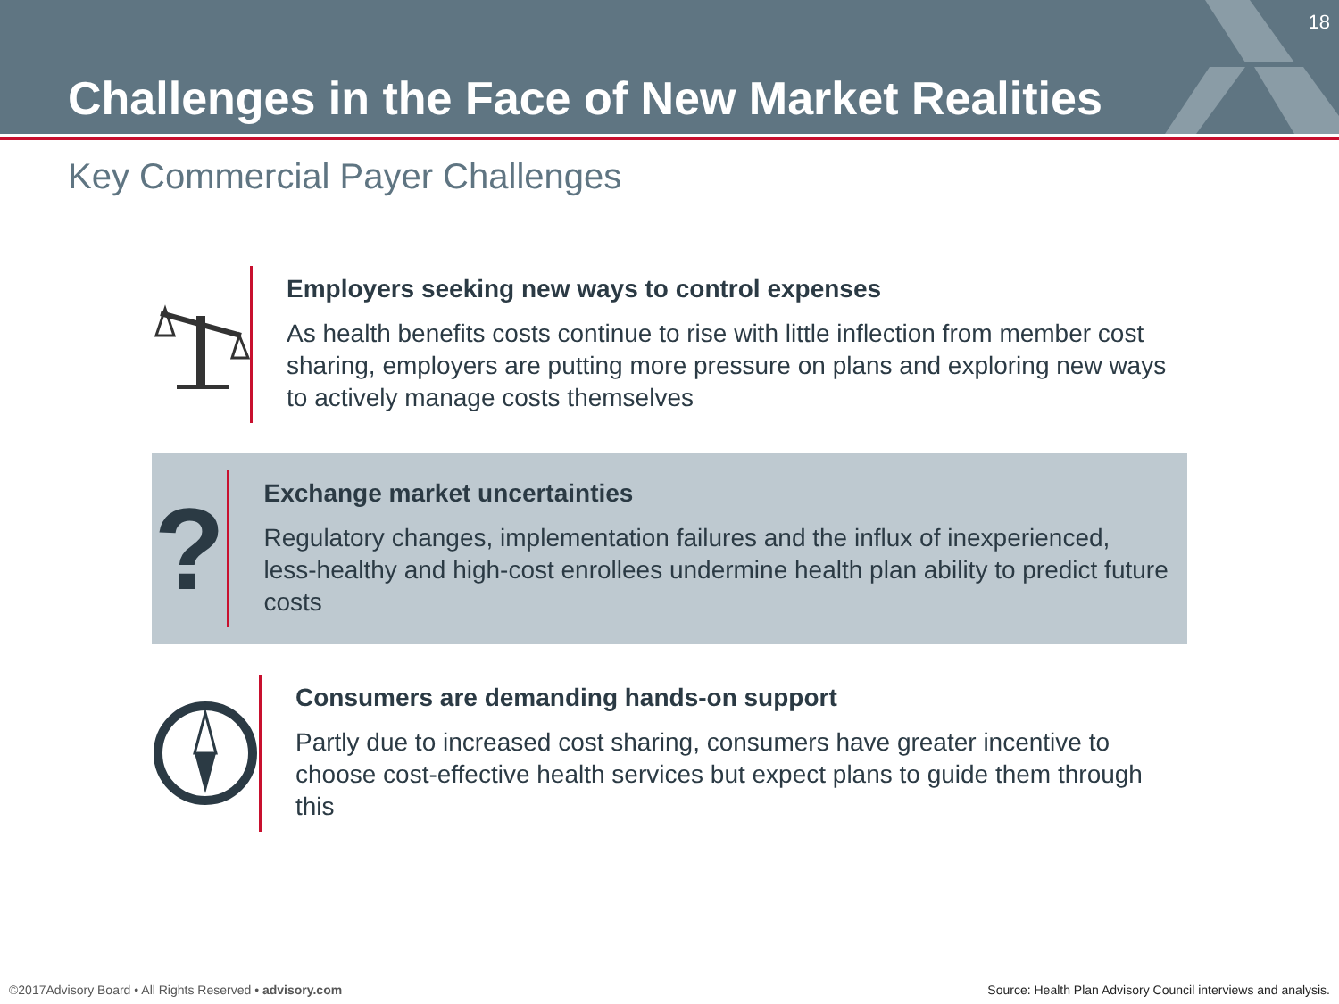18
Challenges in the Face of New Market Realities
Key Commercial Payer Challenges
Employers seeking new ways to control expenses
As health benefits costs continue to rise with little inflection from member cost sharing, employers are putting more pressure on plans and exploring new ways to actively manage costs themselves
?
Exchange market uncertainties
Regulatory changes, implementation failures and the influx of inexperienced, less-healthy and high-cost enrollees undermine health plan ability to predict future costs
Consumers are demanding hands-on support
Partly due to increased cost sharing, consumers have greater incentive to choose cost-effective health services but expect plans to guide them through this
©2017Advisory Board • All Rights Reserved • advisory.com
Source: Health Plan Advisory Council interviews and analysis.